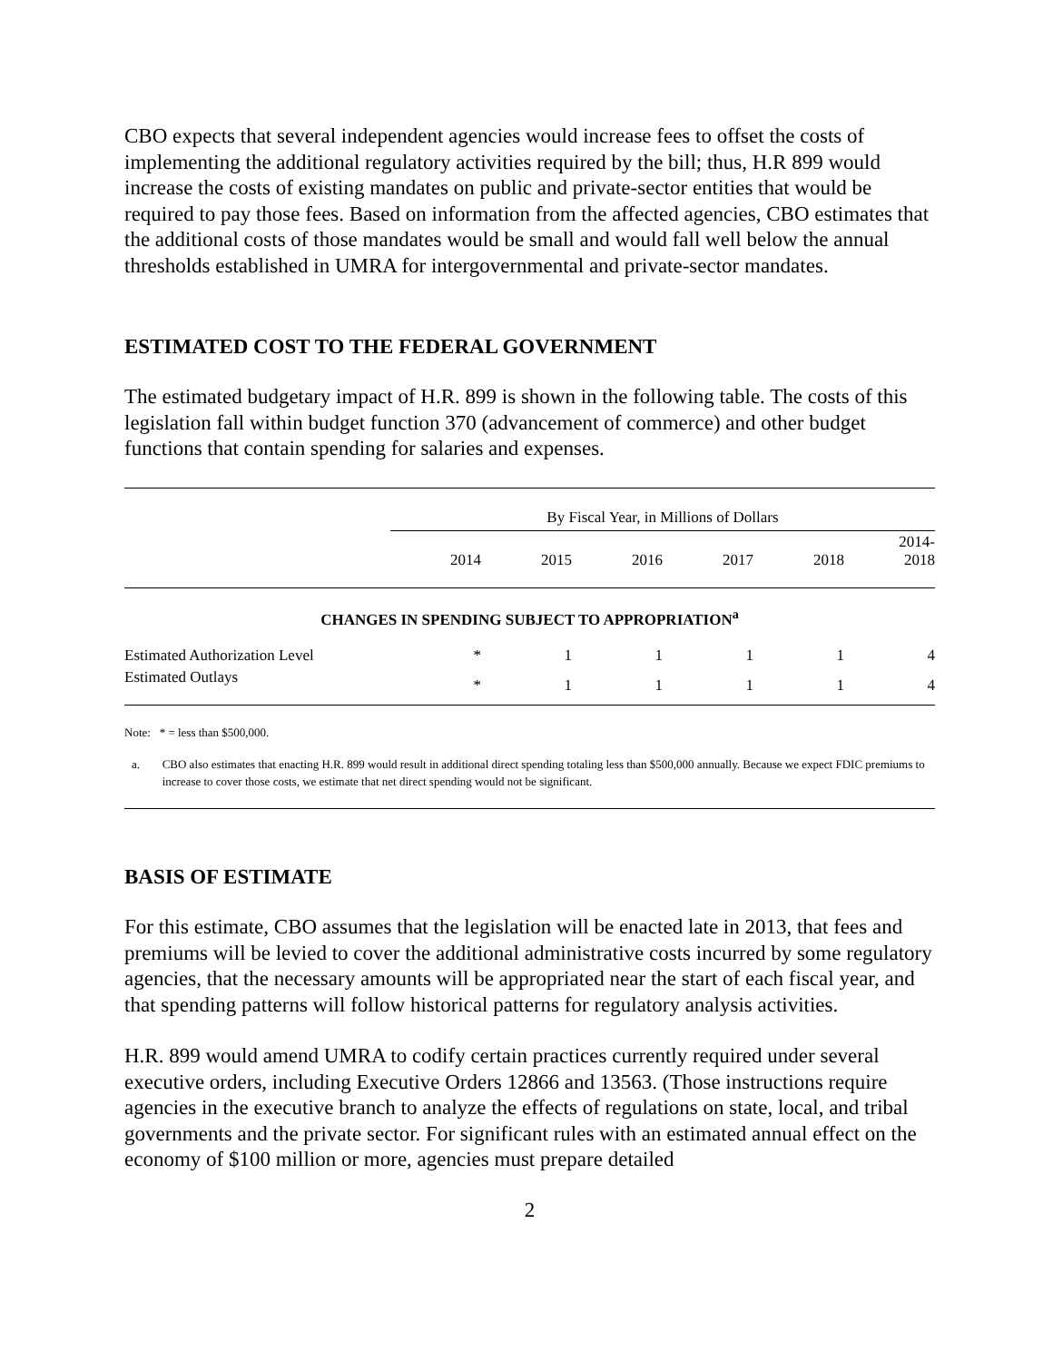CBO expects that several independent agencies would increase fees to offset the costs of implementing the additional regulatory activities required by the bill; thus, H.R 899 would increase the costs of existing mandates on public and private-sector entities that would be required to pay those fees. Based on information from the affected agencies, CBO estimates that the additional costs of those mandates would be small and would fall well below the annual thresholds established in UMRA for intergovernmental and private-sector mandates.
ESTIMATED COST TO THE FEDERAL GOVERNMENT
The estimated budgetary impact of H.R. 899 is shown in the following table. The costs of this legislation fall within budget function 370 (advancement of commerce) and other budget functions that contain spending for salaries and expenses.
| | By Fiscal Year, in Millions of Dollars | | | | | |
| --- | --- | --- | --- | --- | --- | --- |
| | 2014 | 2015 | 2016 | 2017 | 2018 | 2014- 2018 |
| CHANGES IN SPENDING SUBJECT TO APPROPRIATION<sup>a</sup> | | | | | | |
| Estimated Authorization Level | * | 1 | 1 | 1 | 1 | 4 |
| Estimated Outlays | * | 1 | 1 | 1 | 1 | 4 |
Note: * = less than $500,000.
a. CBO also estimates that enacting H.R. 899 would result in additional direct spending totaling less than $500,000 annually. Because we expect FDIC premiums to increase to cover those costs, we estimate that net direct spending would not be significant.
BASIS OF ESTIMATE
For this estimate, CBO assumes that the legislation will be enacted late in 2013, that fees and premiums will be levied to cover the additional administrative costs incurred by some regulatory agencies, that the necessary amounts will be appropriated near the start of each fiscal year, and that spending patterns will follow historical patterns for regulatory analysis activities.
H.R. 899 would amend UMRA to codify certain practices currently required under several executive orders, including Executive Orders 12866 and 13563. (Those instructions require agencies in the executive branch to analyze the effects of regulations on state, local, and tribal governments and the private sector. For significant rules with an estimated annual effect on the economy of $100 million or more, agencies must prepare detailed
2